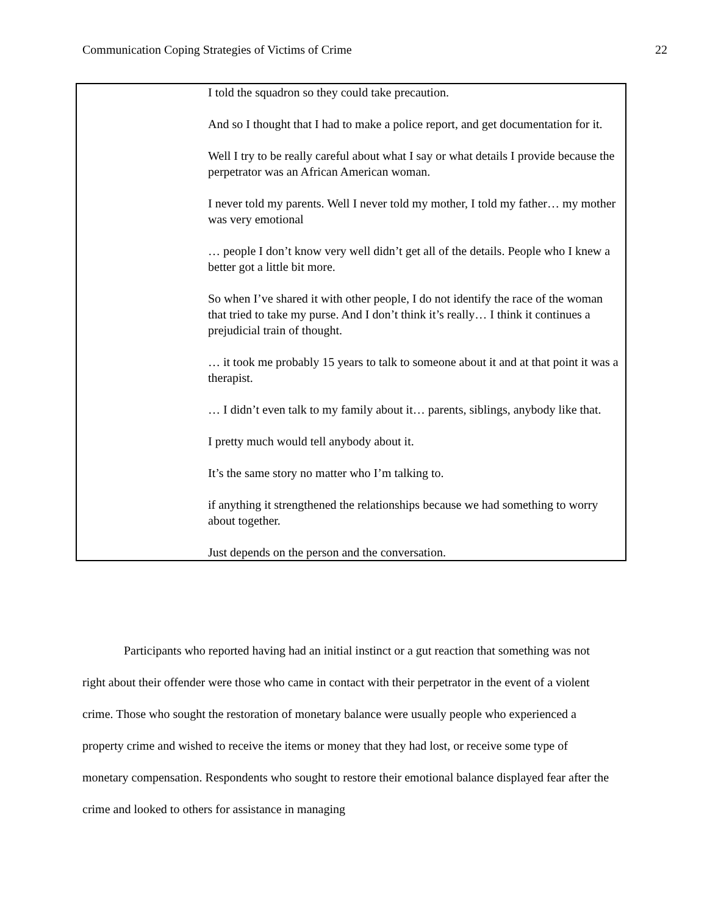Communication Coping Strategies of Victims of Crime 22
| | I told the squadron so they could take precaution. And so I thought that I had to make a police report, and get documentation for it. Well I try to be really careful about what I say or what details I provide because the perpetrator was an African American woman. I never told my parents. Well I never told my mother, I told my father… my mother was very emotional … people I don’t know very well didn’t get all of the details. People who I knew a better got a little bit more. So when I’ve shared it with other people, I do not identify the race of the woman that tried to take my purse. And I don’t think it’s really… I think it continues a prejudicial train of thought. … it took me probably 15 years to talk to someone about it and at that point it was a therapist. … I didn’t even talk to my family about it… parents, siblings, anybody like that. I pretty much would tell anybody about it. It’s the same story no matter who I’m talking to. if anything it strengthened the relationships because we had something to worry about together. Just depends on the person and the conversation. |
Participants who reported having had an initial instinct or a gut reaction that something was not right about their offender were those who came in contact with their perpetrator in the event of a violent crime. Those who sought the restoration of monetary balance were usually people who experienced a property crime and wished to receive the items or money that they had lost, or receive some type of monetary compensation. Respondents who sought to restore their emotional balance displayed fear after the crime and looked to others for assistance in managing